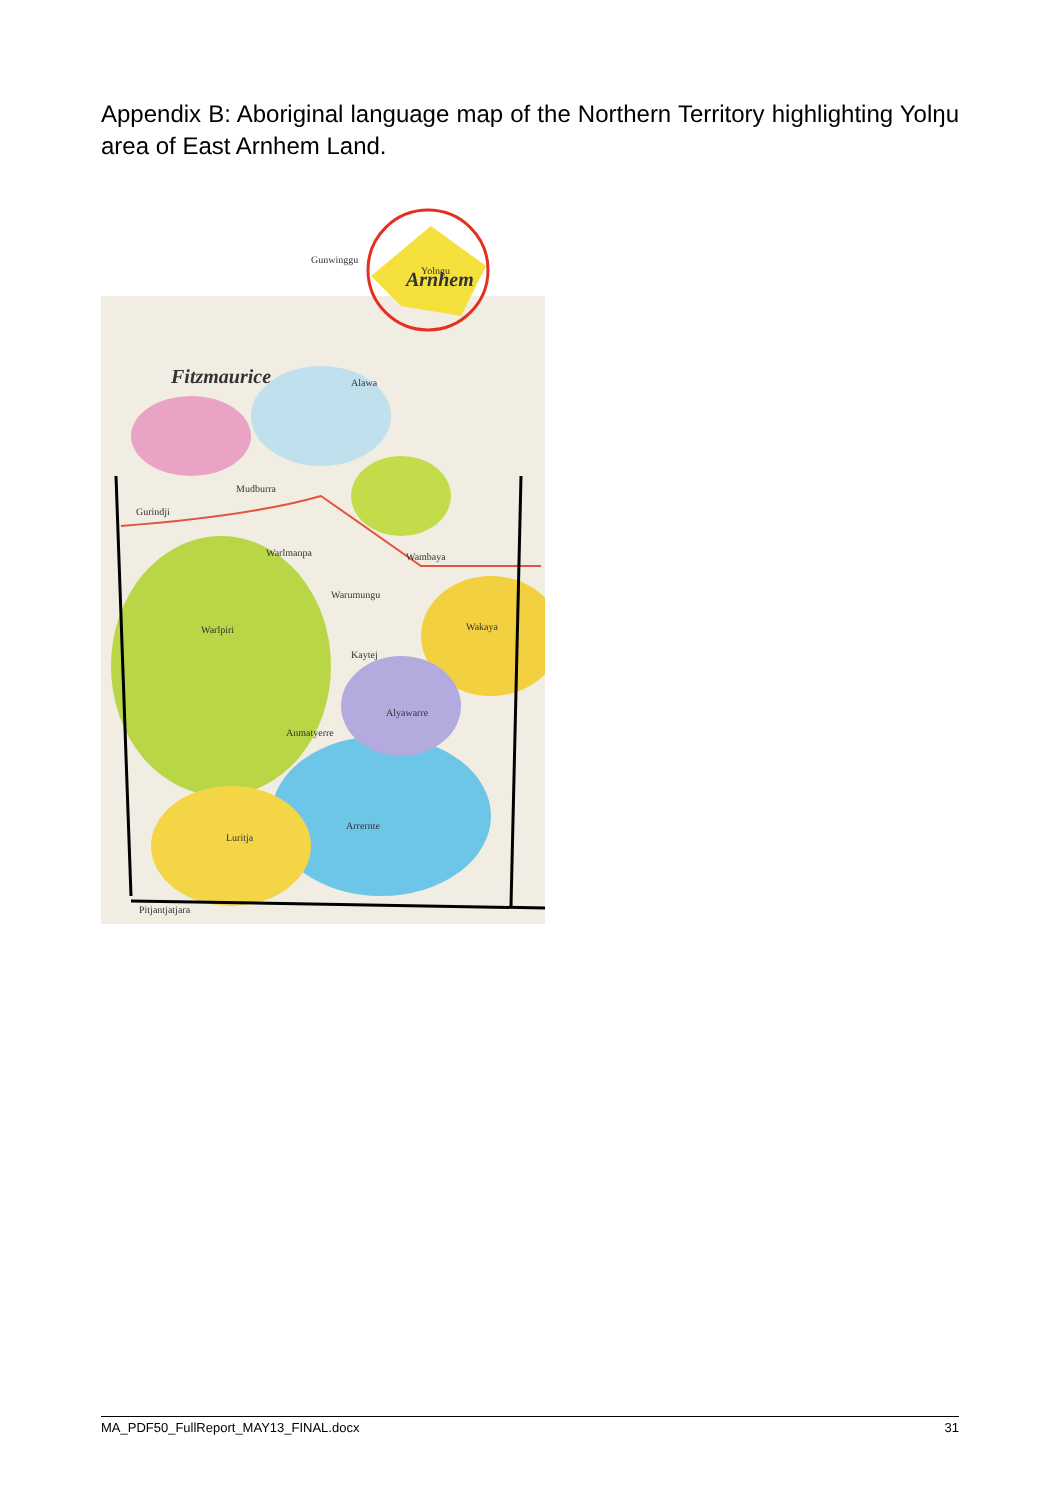Appendix B: Aboriginal language map of the Northern Territory highlighting Yolŋu area of East Arnhem Land.
Arnhem
Fitzmaurice
Yolngu
Gunwinggu
Alawa
Warlpiri
Warumungu
Kaytej
Alyawarre
Anmatyerre
Arrernte
Luritja
Warlmanpa
Wambaya
Wakaya
Gurindji
Mudburra
Pitjantjatjara
MA_PDF50_FullReport_MAY13_FINAL.docx 31